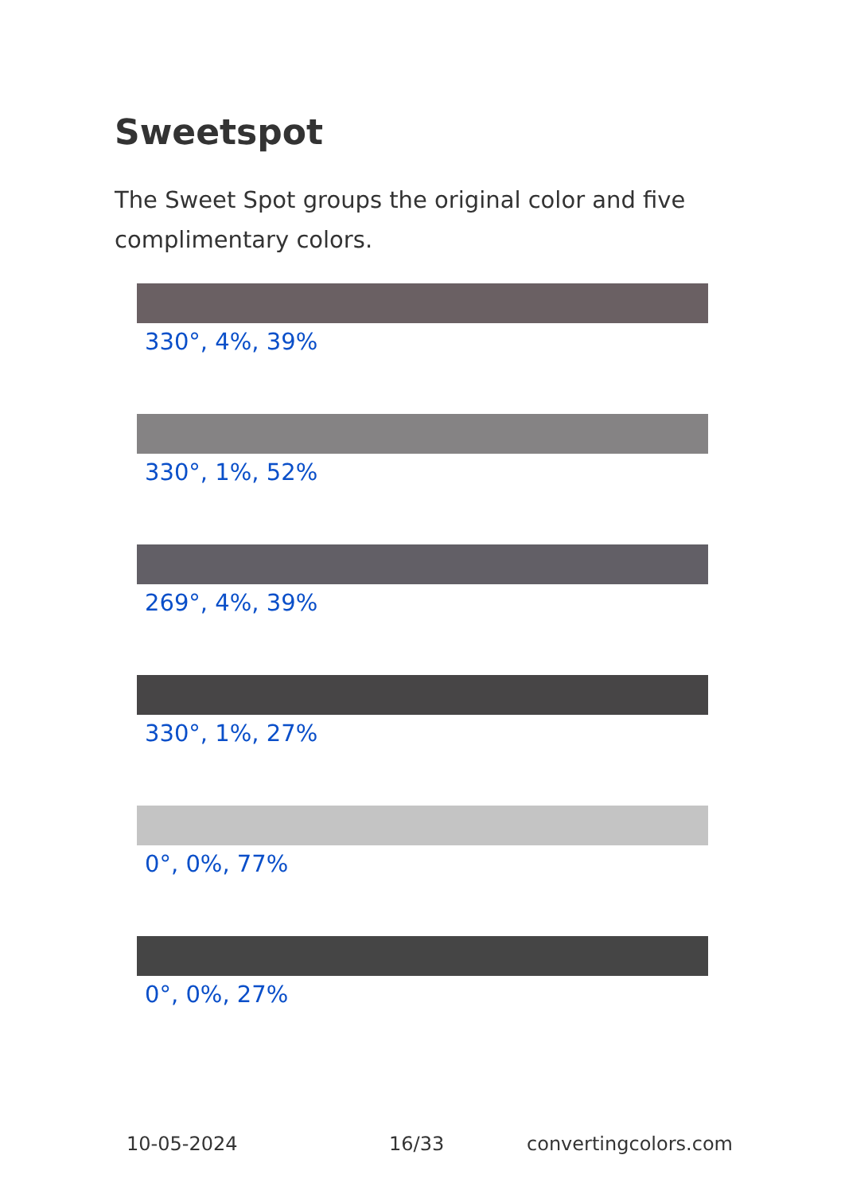Sweetspot
The Sweet Spot groups the original color and five complimentary colors.
330°, 4%, 39%
330°, 1%, 52%
269°, 4%, 39%
330°, 1%, 27%
0°, 0%, 77%
0°, 0%, 27%
10-05-2024 16/33 convertingcolors.com